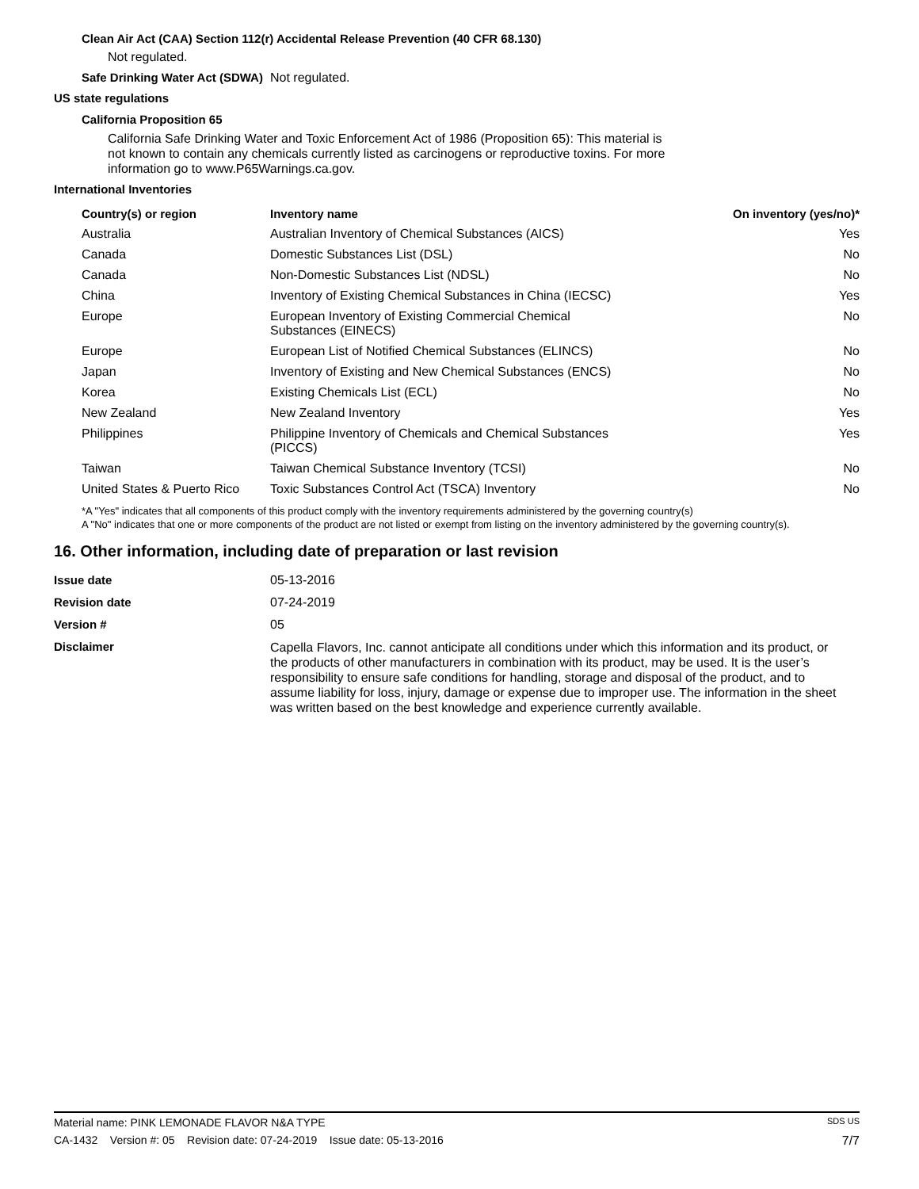Clean Air Act (CAA) Section 112(r) Accidental Release Prevention (40 CFR 68.130)
Not regulated.
Safe Drinking Water Act (SDWA)
Not regulated.
US state regulations
California Proposition 65
California Safe Drinking Water and Toxic Enforcement Act of 1986 (Proposition 65): This material is not known to contain any chemicals currently listed as carcinogens or reproductive toxins. For more information go to www.P65Warnings.ca.gov.
International Inventories
| Country(s) or region | Inventory name | On inventory (yes/no)* |
| --- | --- | --- |
| Australia | Australian Inventory of Chemical Substances (AICS) | Yes |
| Canada | Domestic Substances List (DSL) | No |
| Canada | Non-Domestic Substances List (NDSL) | No |
| China | Inventory of Existing Chemical Substances in China (IECSC) | Yes |
| Europe | European Inventory of Existing Commercial Chemical Substances (EINECS) | No |
| Europe | European List of Notified Chemical Substances (ELINCS) | No |
| Japan | Inventory of Existing and New Chemical Substances (ENCS) | No |
| Korea | Existing Chemicals List (ECL) | No |
| New Zealand | New Zealand Inventory | Yes |
| Philippines | Philippine Inventory of Chemicals and Chemical Substances (PICCS) | Yes |
| Taiwan | Taiwan Chemical Substance Inventory (TCSI) | No |
| United States & Puerto Rico | Toxic Substances Control Act (TSCA) Inventory | No |
*A "Yes" indicates that all components of this product comply with the inventory requirements administered by the governing country(s)
A "No" indicates that one or more components of the product are not listed or exempt from listing on the inventory administered by the governing country(s).
16. Other information, including date of preparation or last revision
| Issue date | 05-13-2016 |
| Revision date | 07-24-2019 |
| Version # | 05 |
| Disclaimer | Capella Flavors, Inc. cannot anticipate all conditions under which this information and its product, or the products of other manufacturers in combination with its product, may be used. It is the user’s responsibility to ensure safe conditions for handling, storage and disposal of the product, and to assume liability for loss, injury, damage or expense due to improper use. The information in the sheet was written based on the best knowledge and experience currently available. |
Material name: PINK LEMONADE FLAVOR N&A TYPE SDS US
CA-1432 Version #: 05 Revision date: 07-24-2019 Issue date: 05-13-2016 7/7